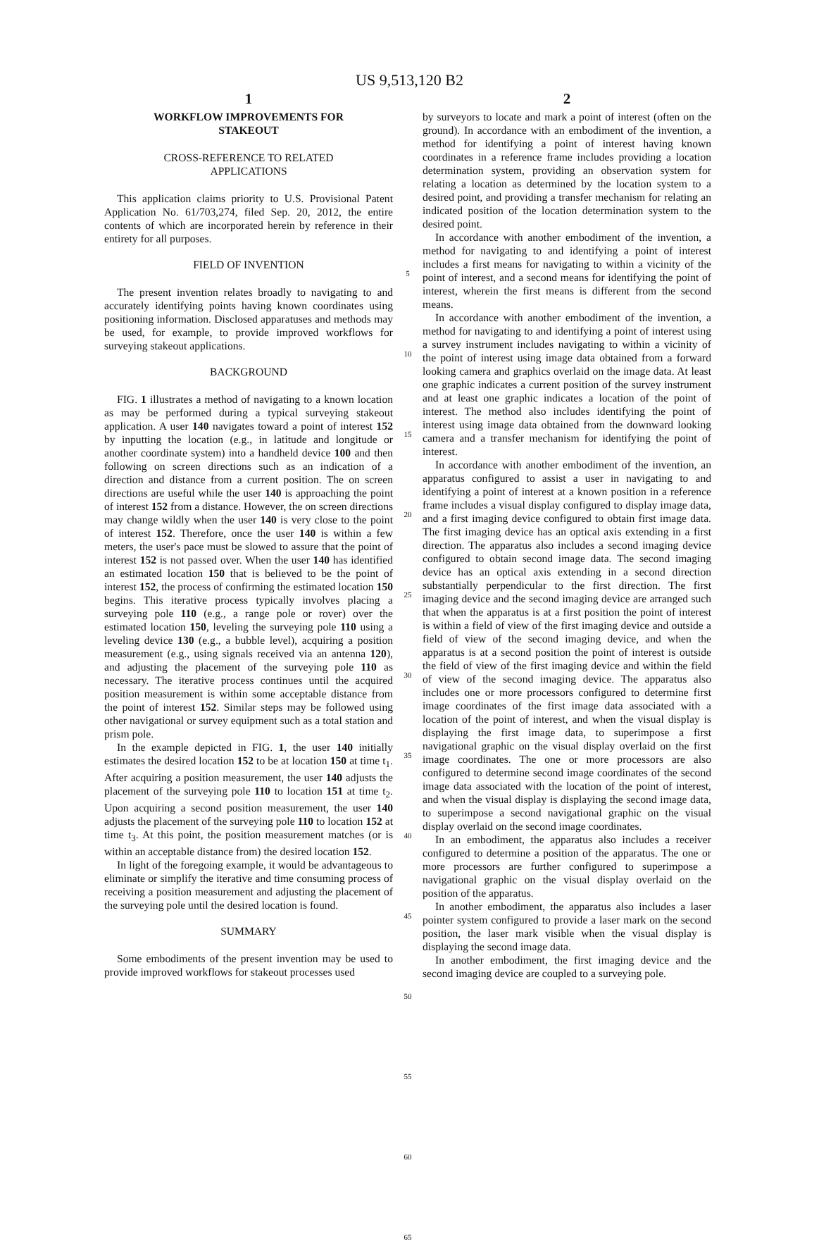US 9,513,120 B2
1
WORKFLOW IMPROVEMENTS FOR
STAKEOUT
CROSS-REFERENCE TO RELATED
APPLICATIONS
This application claims priority to U.S. Provisional Patent Application No. 61/703,274, filed Sep. 20, 2012, the entire contents of which are incorporated herein by reference in their entirety for all purposes.
FIELD OF INVENTION
The present invention relates broadly to navigating to and accurately identifying points having known coordinates using positioning information. Disclosed apparatuses and methods may be used, for example, to provide improved workflows for surveying stakeout applications.
BACKGROUND
FIG. 1 illustrates a method of navigating to a known location as may be performed during a typical surveying stakeout application. A user 140 navigates toward a point of interest 152 by inputting the location (e.g., in latitude and longitude or another coordinate system) into a handheld device 100 and then following on screen directions such as an indication of a direction and distance from a current position. The on screen directions are useful while the user 140 is approaching the point of interest 152 from a distance. However, the on screen directions may change wildly when the user 140 is very close to the point of interest 152. Therefore, once the user 140 is within a few meters, the user's pace must be slowed to assure that the point of interest 152 is not passed over. When the user 140 has identified an estimated location 150 that is believed to be the point of interest 152, the process of confirming the estimated location 150 begins. This iterative process typically involves placing a surveying pole 110 (e.g., a range pole or rover) over the estimated location 150, leveling the surveying pole 110 using a leveling device 130 (e.g., a bubble level), acquiring a position measurement (e.g., using signals received via an antenna 120), and adjusting the placement of the surveying pole 110 as necessary. The iterative process continues until the acquired position measurement is within some acceptable distance from the point of interest 152. Similar steps may be followed using other navigational or survey equipment such as a total station and prism pole.
In the example depicted in FIG. 1, the user 140 initially estimates the desired location 152 to be at location 150 at time t<sub>1</sub>. After acquiring a position measurement, the user 140 adjusts the placement of the surveying pole 110 to location 151 at time t<sub>2</sub>. Upon acquiring a second position measurement, the user 140 adjusts the placement of the surveying pole 110 to location 152 at time t<sub>3</sub>. At this point, the position measurement matches (or is within an acceptable distance from) the desired location 152.
In light of the foregoing example, it would be advantageous to eliminate or simplify the iterative and time consuming process of receiving a position measurement and adjusting the placement of the surveying pole until the desired location is found.
SUMMARY
Some embodiments of the present invention may be used to provide improved workflows for stakeout processes used
5
10
15
20
25
30
35
40
45
50
55
60
65
2
by surveyors to locate and mark a point of interest (often on the ground). In accordance with an embodiment of the invention, a method for identifying a point of interest having known coordinates in a reference frame includes providing a location determination system, providing an observation system for relating a location as determined by the location system to a desired point, and providing a transfer mechanism for relating an indicated position of the location determination system to the desired point.
In accordance with another embodiment of the invention, a method for navigating to and identifying a point of interest includes a first means for navigating to within a vicinity of the point of interest, and a second means for identifying the point of interest, wherein the first means is different from the second means.
In accordance with another embodiment of the invention, a method for navigating to and identifying a point of interest using a survey instrument includes navigating to within a vicinity of the point of interest using image data obtained from a forward looking camera and graphics overlaid on the image data. At least one graphic indicates a current position of the survey instrument and at least one graphic indicates a location of the point of interest. The method also includes identifying the point of interest using image data obtained from the downward looking camera and a transfer mechanism for identifying the point of interest.
In accordance with another embodiment of the invention, an apparatus configured to assist a user in navigating to and identifying a point of interest at a known position in a reference frame includes a visual display configured to display image data, and a first imaging device configured to obtain first image data. The first imaging device has an optical axis extending in a first direction. The apparatus also includes a second imaging device configured to obtain second image data. The second imaging device has an optical axis extending in a second direction substantially perpendicular to the first direction. The first imaging device and the second imaging device are arranged such that when the apparatus is at a first position the point of interest is within a field of view of the first imaging device and outside a field of view of the second imaging device, and when the apparatus is at a second position the point of interest is outside the field of view of the first imaging device and within the field of view of the second imaging device. The apparatus also includes one or more processors configured to determine first image coordinates of the first image data associated with a location of the point of interest, and when the visual display is displaying the first image data, to superimpose a first navigational graphic on the visual display overlaid on the first image coordinates. The one or more processors are also configured to determine second image coordinates of the second image data associated with the location of the point of interest, and when the visual display is displaying the second image data, to superimpose a second navigational graphic on the visual display overlaid on the second image coordinates.
In an embodiment, the apparatus also includes a receiver configured to determine a position of the apparatus. The one or more processors are further configured to superimpose a navigational graphic on the visual display overlaid on the position of the apparatus.
In another embodiment, the apparatus also includes a laser pointer system configured to provide a laser mark on the second position, the laser mark visible when the visual display is displaying the second image data.
In another embodiment, the first imaging device and the second imaging device are coupled to a surveying pole.